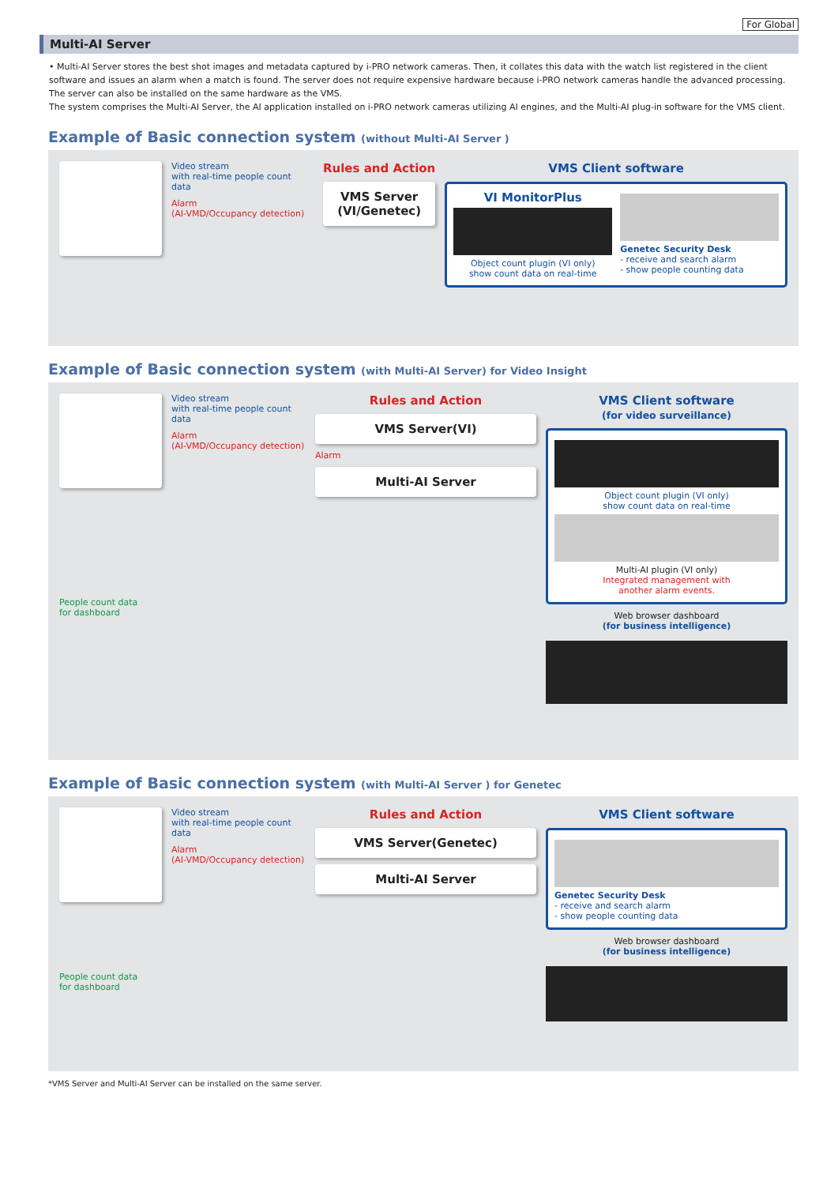For Global
Multi-AI Server
• Multi-AI Server stores the best shot images and metadata captured by i-PRO network cameras. Then, it collates this data with the watch list registered in the client software and issues an alarm when a match is found. The server does not require expensive hardware because i-PRO network cameras handle the advanced processing. The server can also be installed on the same hardware as the VMS.
The system comprises the Multi-AI Server, the AI application installed on i-PRO network cameras utilizing AI engines, and the Multi-AI plug-in software for the VMS client.
Example of Basic connection system (without Multi-AI Server )
Video stream
with real-time people count data
Alarm
(AI-VMD/Occupancy detection)
Rules and Action
VMS Server
(VI/Genetec)
VMS Client software
VI MonitorPlus
Object count plugin (VI only)
show count data on real-time
Genetec Security Desk
- receive and search alarm
- show people counting data
Example of Basic connection system (with Multi-AI Server) for Video Insight
People count data
for dashboard
Video stream
with real-time people count data
Alarm
(AI-VMD/Occupancy detection)
Rules and Action
VMS Server(VI)
Alarm
Multi-AI Server
VMS Client software
(for video surveillance)
Object count plugin (VI only)
show count data on real-time
Multi-AI plugin (VI only)
Integrated management with
another alarm events.
Web browser dashboard
(for business intelligence)
Example of Basic connection system (with Multi-AI Server ) for Genetec
People count data
for dashboard
Video stream
with real-time people count data
Alarm
(AI-VMD/Occupancy detection)
Rules and Action
VMS Server(Genetec)
Multi-AI Server
VMS Client software
Genetec Security Desk
- receive and search alarm
- show people counting data
Web browser dashboard
(for business intelligence)
*VMS Server and Multi-AI Server can be installed on the same server.